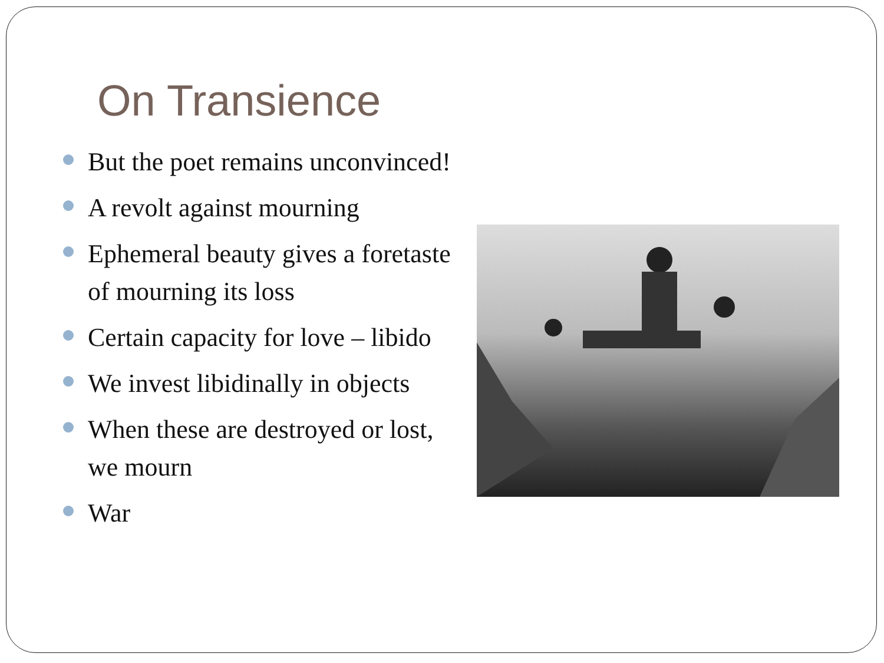On Transience
But the poet remains unconvinced!
A revolt against mourning
Ephemeral beauty gives a foretaste of mourning its loss
Certain capacity for love – libido
We invest libidinally in objects
When these are destroyed or lost, we mourn
War